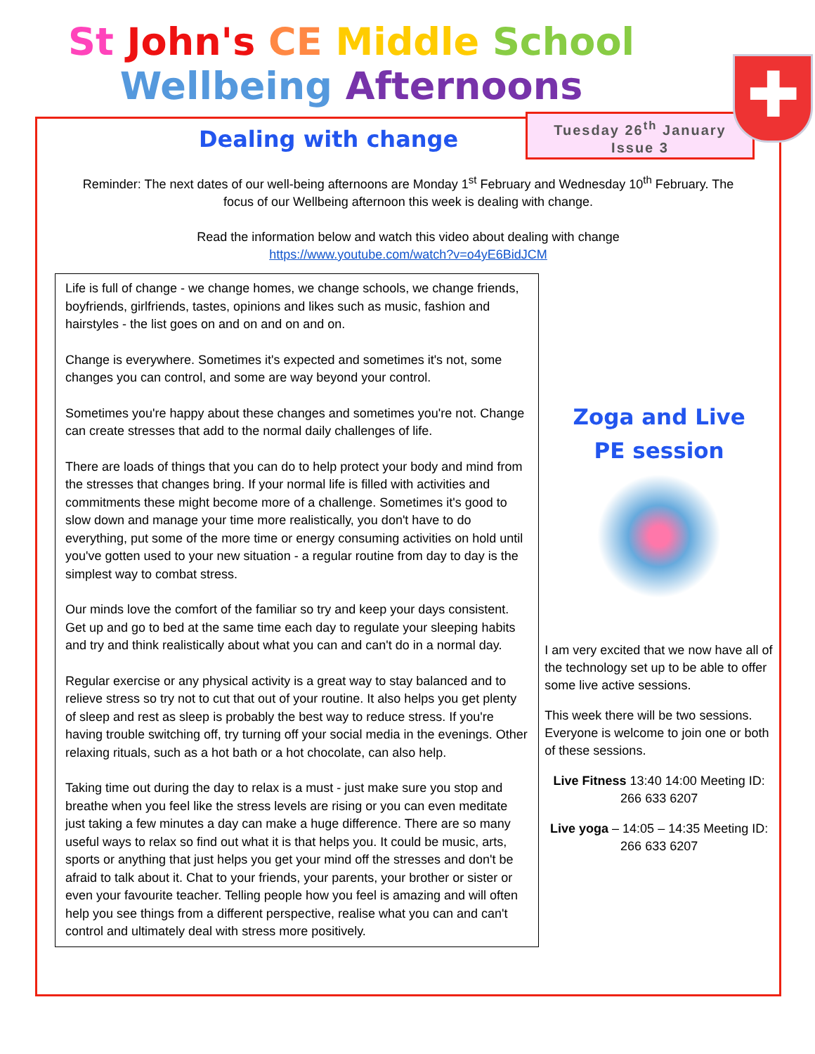St John's CE Middle School
Wellbeing Afternoons
Dealing with change
Tuesday 26<sup>th</sup> January
Issue 3
✚
Reminder: The next dates of our well-being afternoons are Monday 1<sup>st</sup> February and Wednesday 10<sup>th</sup> February. The focus of our Wellbeing afternoon this week is dealing with change.
Read the information below and watch this video about dealing with change
https://www.youtube.com/watch?v=o4yE6BidJCM
Life is full of change - we change homes, we change schools, we change friends, boyfriends, girlfriends, tastes, opinions and likes such as music, fashion and hairstyles - the list goes on and on and on and on.
Change is everywhere. Sometimes it's expected and sometimes it's not, some changes you can control, and some are way beyond your control.
Sometimes you're happy about these changes and sometimes you're not. Change can create stresses that add to the normal daily challenges of life.
There are loads of things that you can do to help protect your body and mind from the stresses that changes bring. If your normal life is filled with activities and commitments these might become more of a challenge. Sometimes it's good to slow down and manage your time more realistically, you don't have to do everything, put some of the more time or energy consuming activities on hold until you've gotten used to your new situation - a regular routine from day to day is the simplest way to combat stress.
Our minds love the comfort of the familiar so try and keep your days consistent. Get up and go to bed at the same time each day to regulate your sleeping habits and try and think realistically about what you can and can't do in a normal day.
Regular exercise or any physical activity is a great way to stay balanced and to relieve stress so try not to cut that out of your routine. It also helps you get plenty of sleep and rest as sleep is probably the best way to reduce stress. If you're having trouble switching off, try turning off your social media in the evenings. Other relaxing rituals, such as a hot bath or a hot chocolate, can also help.
Taking time out during the day to relax is a must - just make sure you stop and breathe when you feel like the stress levels are rising or you can even meditate just taking a few minutes a day can make a huge difference. There are so many useful ways to relax so find out what it is that helps you. It could be music, arts, sports or anything that just helps you get your mind off the stresses and don't be afraid to talk about it. Chat to your friends, your parents, your brother or sister or even your favourite teacher. Telling people how you feel is amazing and will often help you see things from a different perspective, realise what you can and can't control and ultimately deal with stress more positively.
Zoga and Live
PE session
I am very excited that we now have all of the technology set up to be able to offer some live active sessions.
This week there will be two sessions. Everyone is welcome to join one or both of these sessions.
Live Fitness 13:40 14:00 Meeting ID: 266 633 6207
Live yoga – 14:05 – 14:35 Meeting ID: 266 633 6207